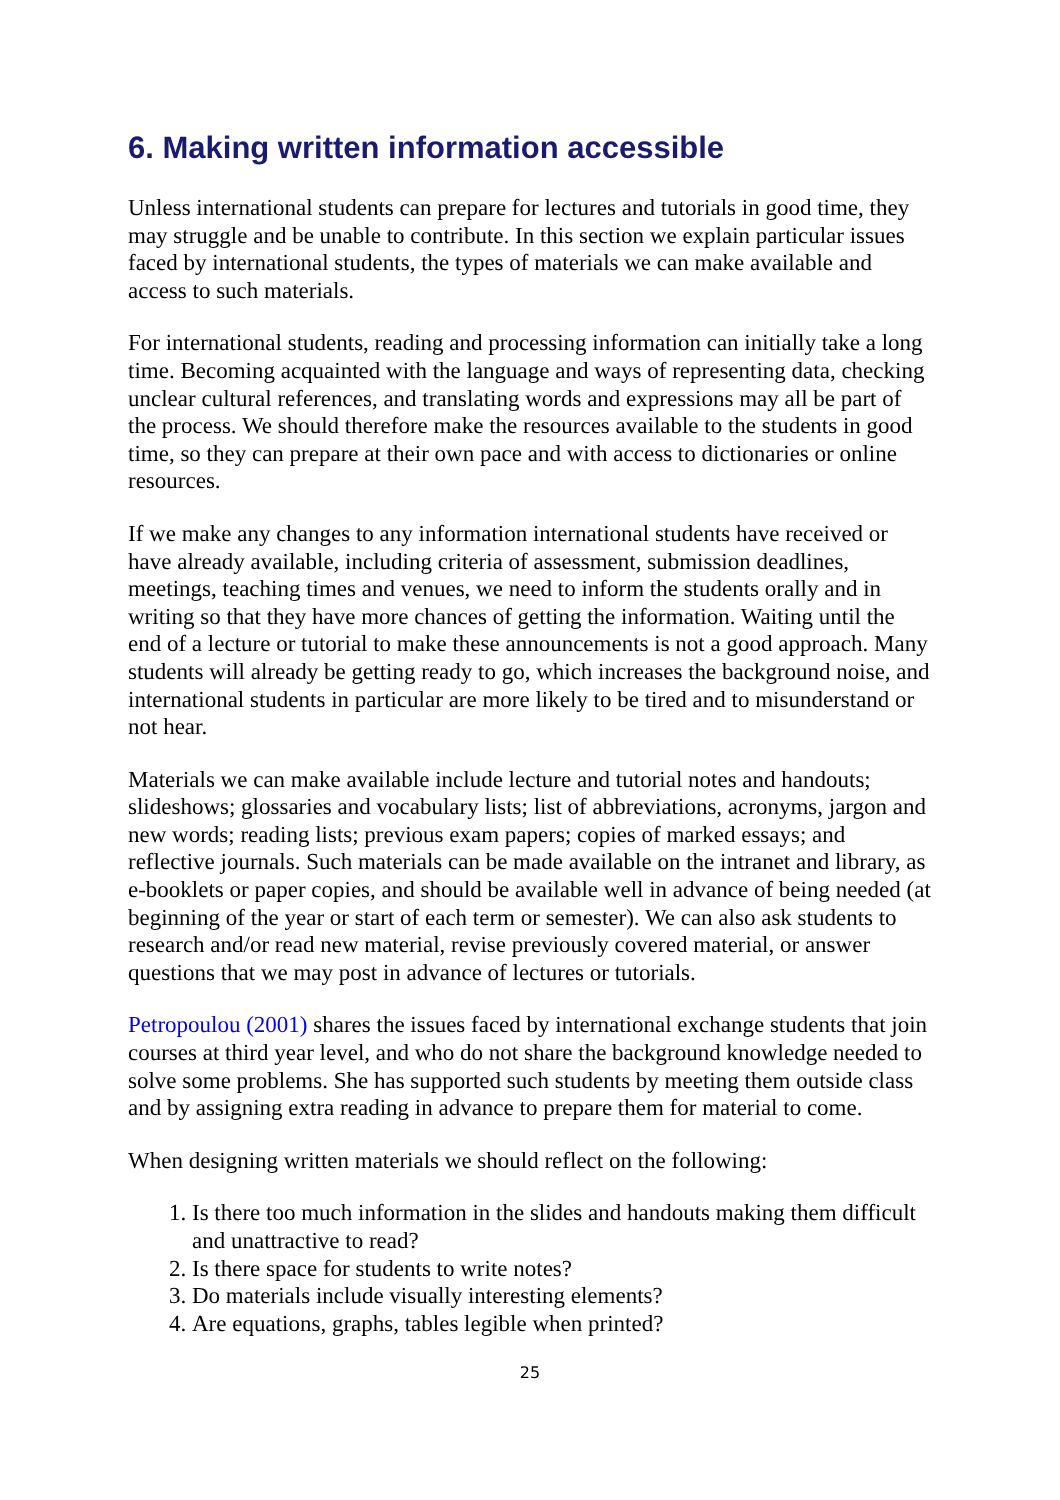6. Making written information accessible
Unless international students can prepare for lectures and tutorials in good time, they may struggle and be unable to contribute. In this section we explain particular issues faced by international students, the types of materials we can make available and access to such materials.
For international students, reading and processing information can initially take a long time. Becoming acquainted with the language and ways of representing data, checking unclear cultural references, and translating words and expressions may all be part of the process. We should therefore make the resources available to the students in good time, so they can prepare at their own pace and with access to dictionaries or online resources.
If we make any changes to any information international students have received or have already available, including criteria of assessment, submission deadlines, meetings, teaching times and venues, we need to inform the students orally and in writing so that they have more chances of getting the information. Waiting until the end of a lecture or tutorial to make these announcements is not a good approach. Many students will already be getting ready to go, which increases the background noise, and international students in particular are more likely to be tired and to misunderstand or not hear.
Materials we can make available include lecture and tutorial notes and handouts; slideshows; glossaries and vocabulary lists; list of abbreviations, acronyms, jargon and new words; reading lists; previous exam papers; copies of marked essays; and reflective journals. Such materials can be made available on the intranet and library, as e-booklets or paper copies, and should be available well in advance of being needed (at beginning of the year or start of each term or semester). We can also ask students to research and/or read new material, revise previously covered material, or answer questions that we may post in advance of lectures or tutorials.
Petropoulou (2001) shares the issues faced by international exchange students that join courses at third year level, and who do not share the background knowledge needed to solve some problems. She has supported such students by meeting them outside class and by assigning extra reading in advance to prepare them for material to come.
When designing written materials we should reflect on the following:
1. Is there too much information in the slides and handouts making them difficult and unattractive to read?
2. Is there space for students to write notes?
3. Do materials include visually interesting elements?
4. Are equations, graphs, tables legible when printed?
25